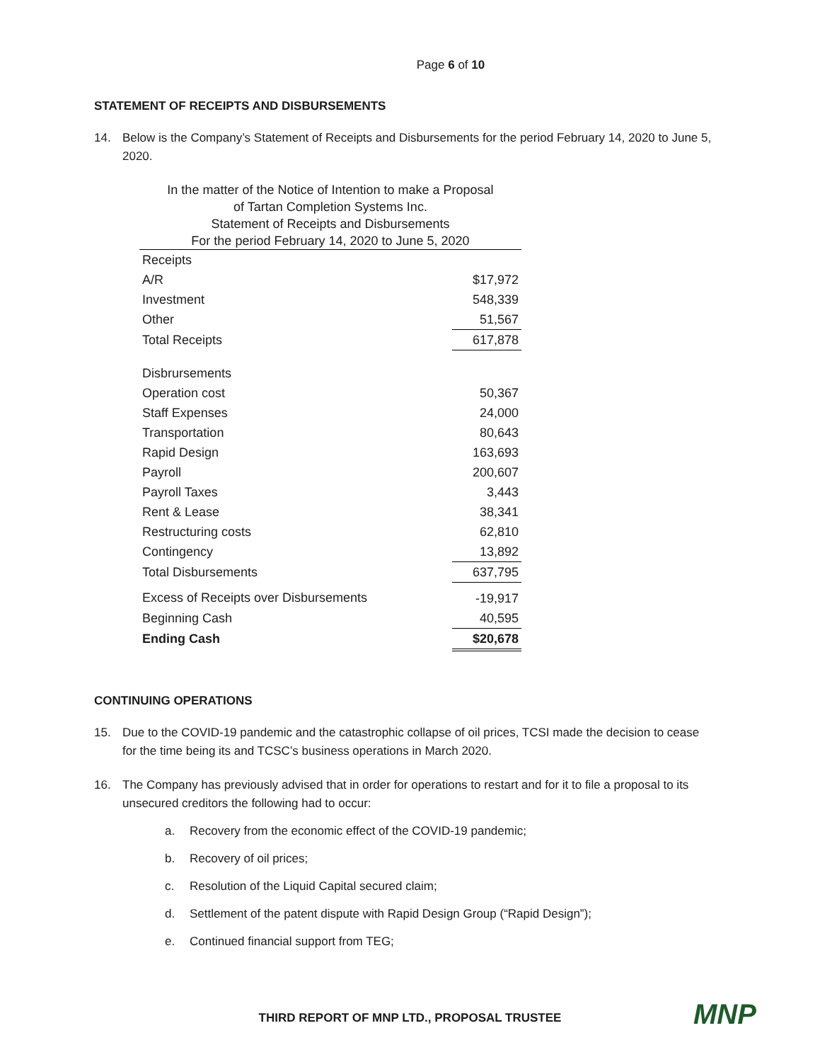Page 6 of 10
STATEMENT OF RECEIPTS AND DISBURSEMENTS
14. Below is the Company’s Statement of Receipts and Disbursements for the period February 14, 2020 to June 5, 2020.
| In the matter of the Notice of Intention to make a Proposal | |
| of Tartan Completion Systems Inc. | |
| Statement of Receipts and Disbursements | |
| For the period February 14, 2020 to June 5, 2020 | |
| Receipts | |
| A/R | $17,972 |
| Investment | 548,339 |
| Other | 51,567 |
| Total Receipts | 617,878 |
| Disbrursements | |
| Operation cost | 50,367 |
| Staff Expenses | 24,000 |
| Transportation | 80,643 |
| Rapid Design | 163,693 |
| Payroll | 200,607 |
| Payroll Taxes | 3,443 |
| Rent & Lease | 38,341 |
| Restructuring costs | 62,810 |
| Contingency | 13,892 |
| Total Disbursements | 637,795 |
| Excess of Receipts over Disbursements | -19,917 |
| Beginning Cash | 40,595 |
| Ending Cash | $20,678 |
CONTINUING OPERATIONS
15. Due to the COVID-19 pandemic and the catastrophic collapse of oil prices, TCSI made the decision to cease for the time being its and TCSC’s business operations in March 2020.
16. The Company has previously advised that in order for operations to restart and for it to file a proposal to its unsecured creditors the following had to occur:
a. Recovery from the economic effect of the COVID-19 pandemic;
b. Recovery of oil prices;
c. Resolution of the Liquid Capital secured claim;
d. Settlement of the patent dispute with Rapid Design Group (“Rapid Design”);
e. Continued financial support from TEG;
THIRD REPORT OF MNP LTD., PROPOSAL TRUSTEE MNP